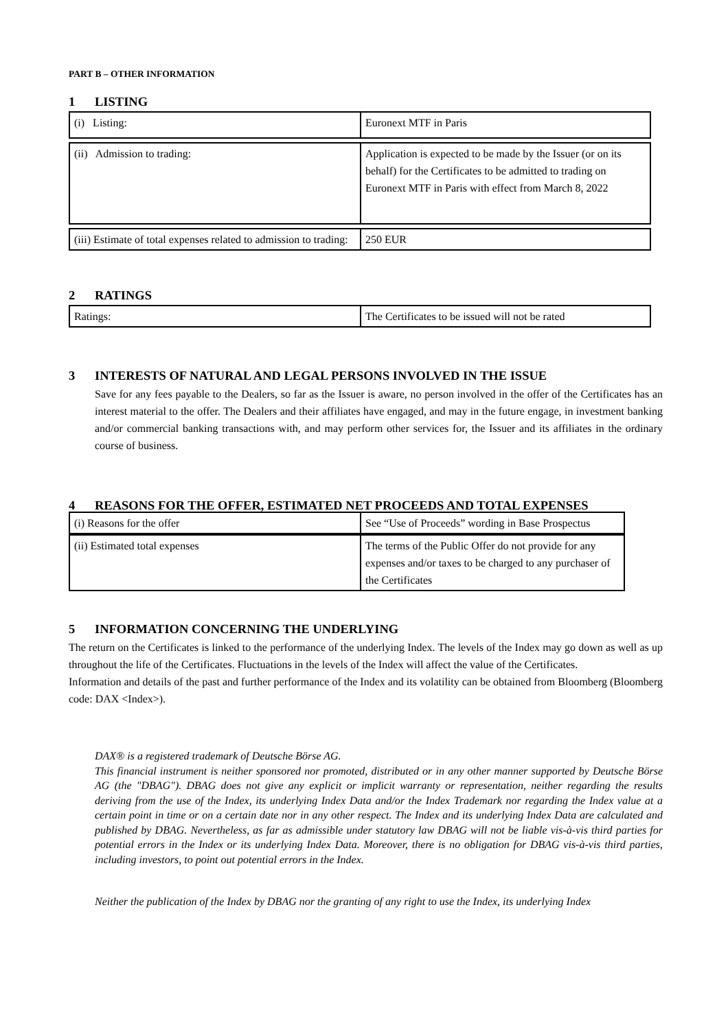PART B – OTHER INFORMATION
1 LISTING
| (i) Listing: | Euronext MTF in Paris |
| (ii) Admission to trading: | Application is expected to be made by the Issuer (or on its behalf) for the Certificates to be admitted to trading on Euronext MTF in Paris with effect from March 8, 2022 |
| (iii) Estimate of total expenses related to admission to trading: | 250 EUR |
2 RATINGS
| Ratings: | The Certificates to be issued will not be rated |
3 INTERESTS OF NATURAL AND LEGAL PERSONS INVOLVED IN THE ISSUE
Save for any fees payable to the Dealers, so far as the Issuer is aware, no person involved in the offer of the Certificates has an interest material to the offer. The Dealers and their affiliates have engaged, and may in the future engage, in investment banking and/or commercial banking transactions with, and may perform other services for, the Issuer and its affiliates in the ordinary course of business.
4 REASONS FOR THE OFFER, ESTIMATED NET PROCEEDS AND TOTAL EXPENSES
| (i) Reasons for the offer | See “Use of Proceeds” wording in Base Prospectus |
| (ii) Estimated total expenses | The terms of the Public Offer do not provide for any expenses and/or taxes to be charged to any purchaser of the Certificates |
5 INFORMATION CONCERNING THE UNDERLYING
The return on the Certificates is linked to the performance of the underlying Index. The levels of the Index may go down as well as up throughout the life of the Certificates. Fluctuations in the levels of the Index will affect the value of the Certificates.
Information and details of the past and further performance of the Index and its volatility can be obtained from Bloomberg (Bloomberg code: DAX <Index>).
DAX® is a registered trademark of Deutsche Börse AG.
This financial instrument is neither sponsored nor promoted, distributed or in any other manner supported by Deutsche Börse AG (the "DBAG"). DBAG does not give any explicit or implicit warranty or representation, neither regarding the results deriving from the use of the Index, its underlying Index Data and/or the Index Trademark nor regarding the Index value at a certain point in time or on a certain date nor in any other respect. The Index and its underlying Index Data are calculated and published by DBAG. Nevertheless, as far as admissible under statutory law DBAG will not be liable vis-à-vis third parties for potential errors in the Index or its underlying Index Data. Moreover, there is no obligation for DBAG vis-à-vis third parties, including investors, to point out potential errors in the Index.
Neither the publication of the Index by DBAG nor the granting of any right to use the Index, its underlying Index